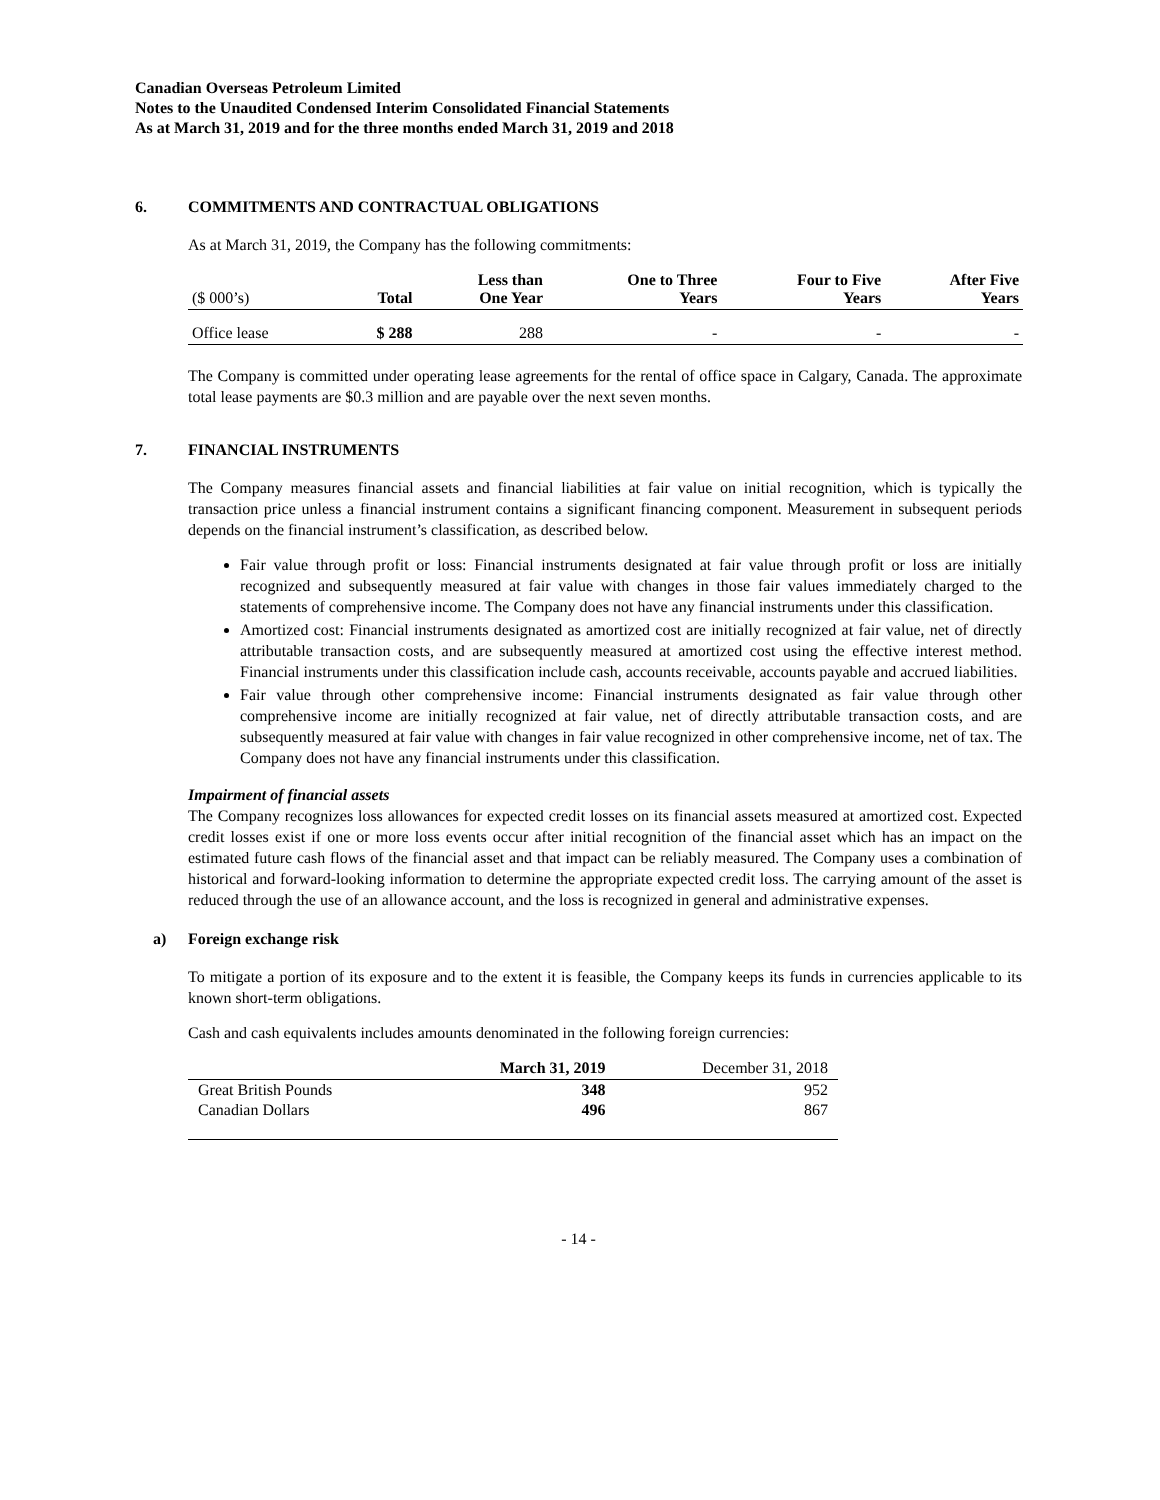Canadian Overseas Petroleum Limited
Notes to the Unaudited Condensed Interim Consolidated Financial Statements
As at March 31, 2019 and for the three months ended March 31, 2019 and 2018
6. COMMITMENTS AND CONTRACTUAL OBLIGATIONS
As at March 31, 2019, the Company has the following commitments:
| ($ 000’s) | Total | Less than One Year | One to Three Years | Four to Five Years | After Five Years |
| --- | --- | --- | --- | --- | --- |
| Office lease | $ 288 | 288 | - | - | - |
The Company is committed under operating lease agreements for the rental of office space in Calgary, Canada. The approximate total lease payments are $0.3 million and are payable over the next seven months.
7. FINANCIAL INSTRUMENTS
The Company measures financial assets and financial liabilities at fair value on initial recognition, which is typically the transaction price unless a financial instrument contains a significant financing component. Measurement in subsequent periods depends on the financial instrument’s classification, as described below.
Fair value through profit or loss: Financial instruments designated at fair value through profit or loss are initially recognized and subsequently measured at fair value with changes in those fair values immediately charged to the statements of comprehensive income. The Company does not have any financial instruments under this classification.
Amortized cost: Financial instruments designated as amortized cost are initially recognized at fair value, net of directly attributable transaction costs, and are subsequently measured at amortized cost using the effective interest method. Financial instruments under this classification include cash, accounts receivable, accounts payable and accrued liabilities.
Fair value through other comprehensive income: Financial instruments designated as fair value through other comprehensive income are initially recognized at fair value, net of directly attributable transaction costs, and are subsequently measured at fair value with changes in fair value recognized in other comprehensive income, net of tax. The Company does not have any financial instruments under this classification.
Impairment of financial assets
The Company recognizes loss allowances for expected credit losses on its financial assets measured at amortized cost. Expected credit losses exist if one or more loss events occur after initial recognition of the financial asset which has an impact on the estimated future cash flows of the financial asset and that impact can be reliably measured. The Company uses a combination of historical and forward-looking information to determine the appropriate expected credit loss. The carrying amount of the asset is reduced through the use of an allowance account, and the loss is recognized in general and administrative expenses.
a) Foreign exchange risk
To mitigate a portion of its exposure and to the extent it is feasible, the Company keeps its funds in currencies applicable to its known short-term obligations.
Cash and cash equivalents includes amounts denominated in the following foreign currencies:
| | March 31, 2019 | December 31, 2018 |
| --- | --- | --- |
| Great British Pounds | 348 | 952 |
| Canadian Dollars | 496 | 867 |
- 14 -